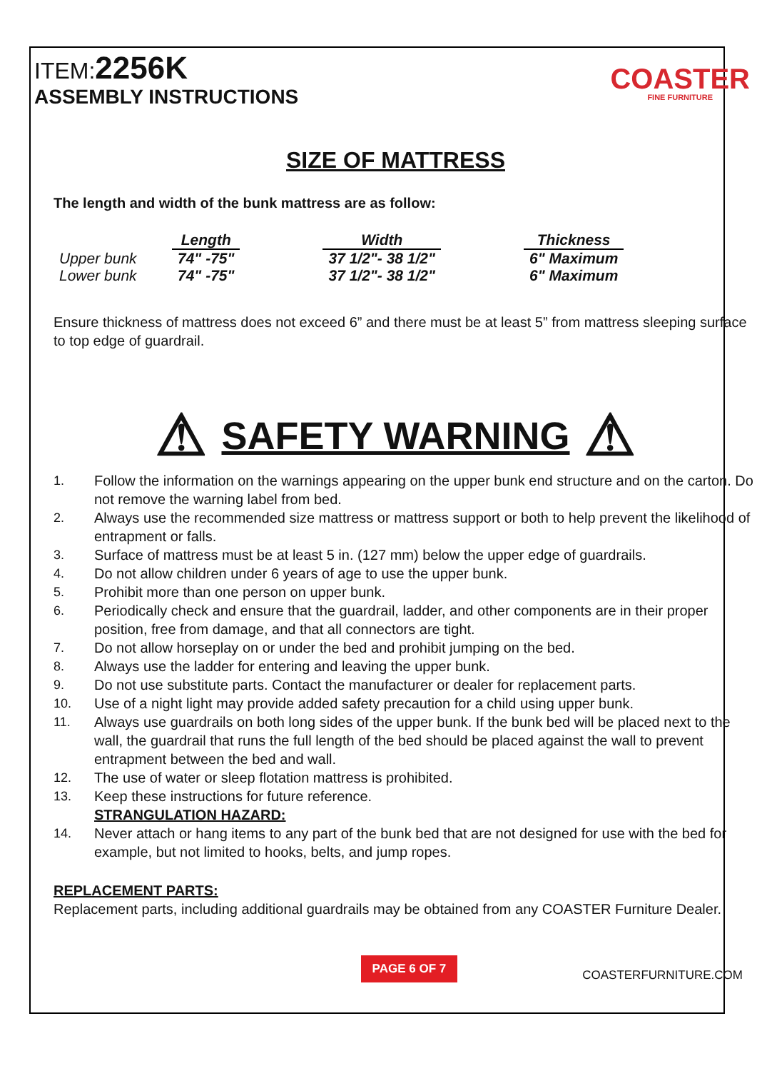ITEM:2256K
ASSEMBLY INSTRUCTIONS
COASTER
FINE FURNITURE
SIZE OF MATTRESS
The length and width of the bunk mattress are as follow:
| | Length | | Width | | Thickness |
| --- | --- | --- | --- | --- | --- |
| Upper bunk | 74" -75" | | 37 1/2"- 38 1/2" | | 6" Maximum |
| Lower bunk | 74" -75" | | 37 1/2"- 38 1/2" | | 6" Maximum |
Ensure thickness of mattress does not exceed 6” and there must be at least 5” from mattress sleeping surface to top edge of guardrail.
⚠ SAFETY WARNING ⚠
1. Follow the information on the warnings appearing on the upper bunk end structure and on the carton. Do not remove the warning label from bed.
2. Always use the recommended size mattress or mattress support or both to help prevent the likelihood of entrapment or falls.
3. Surface of mattress must be at least 5 in. (127 mm) below the upper edge of guardrails.
4. Do not allow children under 6 years of age to use the upper bunk.
5. Prohibit more than one person on upper bunk.
6. Periodically check and ensure that the guardrail, ladder, and other components are in their proper position, free from damage, and that all connectors are tight.
7. Do not allow horseplay on or under the bed and prohibit jumping on the bed.
8. Always use the ladder for entering and leaving the upper bunk.
9. Do not use substitute parts. Contact the manufacturer or dealer for replacement parts.
10. Use of a night light may provide added safety precaution for a child using upper bunk.
11. Always use guardrails on both long sides of the upper bunk. If the bunk bed will be placed next to the wall, the guardrail that runs the full length of the bed should be placed against the wall to prevent entrapment between the bed and wall.
12. The use of water or sleep flotation mattress is prohibited.
13. Keep these instructions for future reference.
STRANGULATION HAZARD:
14. Never attach or hang items to any part of the bunk bed that are not designed for use with the bed for example, but not limited to hooks, belts, and jump ropes.
REPLACEMENT PARTS:
Replacement parts, including additional guardrails may be obtained from any COASTER Furniture Dealer.
PAGE 6 OF 7
COASTERFURNITURE.COM